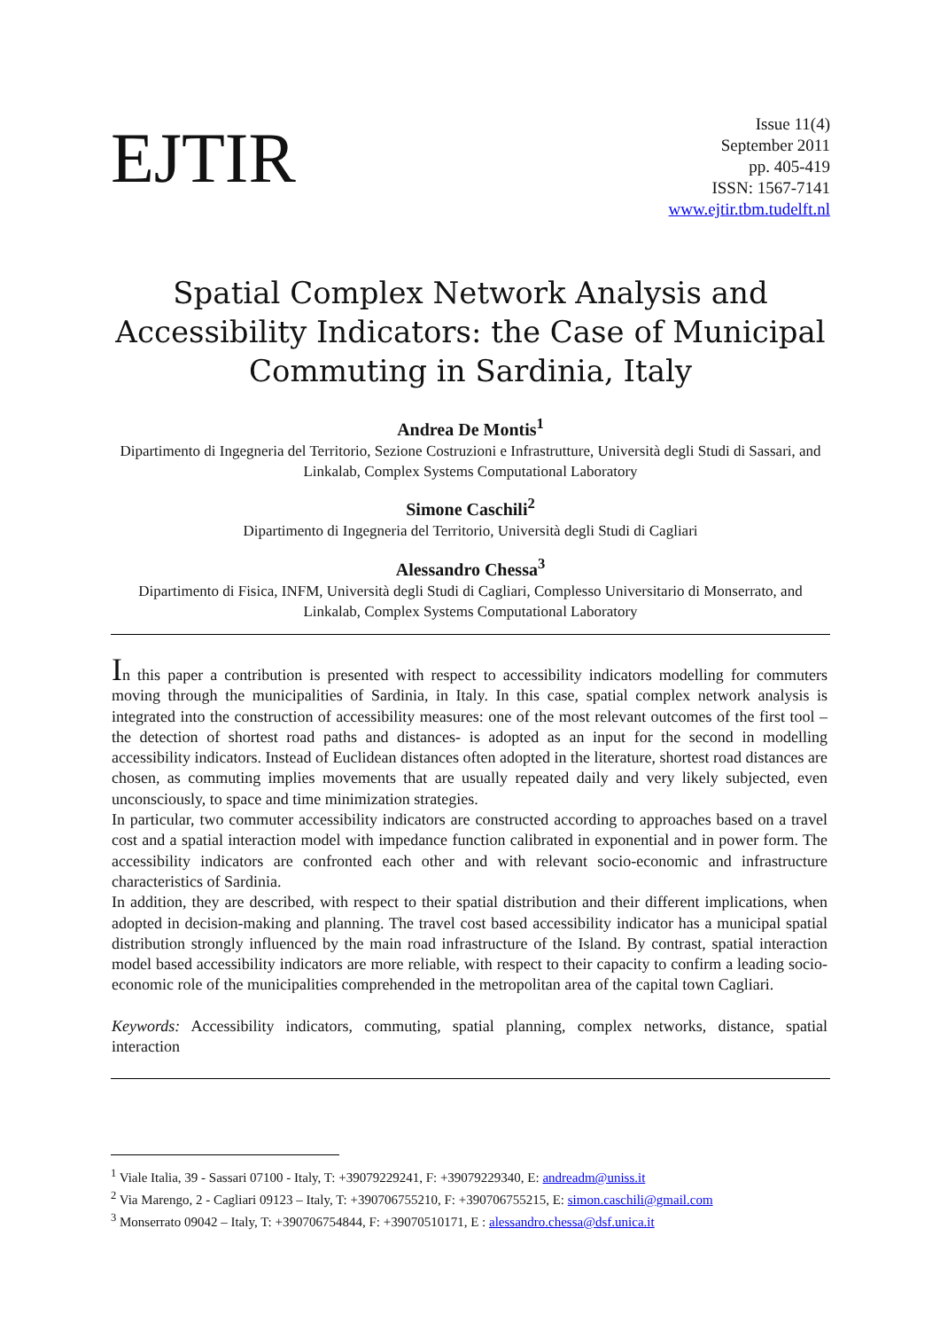EJTIR
Issue 11(4)
September 2011
pp. 405-419
ISSN: 1567-7141
www.ejtir.tbm.tudelft.nl
Spatial Complex Network Analysis and Accessibility Indicators: the Case of Municipal Commuting in Sardinia, Italy
Andrea De Montis<sup>1</sup>
Dipartimento di Ingegneria del Territorio, Sezione Costruzioni e Infrastrutture, Università degli Studi di Sassari, and Linkalab, Complex Systems Computational Laboratory
Simone Caschili<sup>2</sup>
Dipartimento di Ingegneria del Territorio, Università degli Studi di Cagliari
Alessandro Chessa<sup>3</sup>
Dipartimento di Fisica, INFM, Università degli Studi di Cagliari, Complesso Universitario di Monserrato, and Linkalab, Complex Systems Computational Laboratory
In this paper a contribution is presented with respect to accessibility indicators modelling for commuters moving through the municipalities of Sardinia, in Italy. In this case, spatial complex network analysis is integrated into the construction of accessibility measures: one of the most relevant outcomes of the first tool –the detection of shortest road paths and distances- is adopted as an input for the second in modelling accessibility indicators. Instead of Euclidean distances often adopted in the literature, shortest road distances are chosen, as commuting implies movements that are usually repeated daily and very likely subjected, even unconsciously, to space and time minimization strategies.
In particular, two commuter accessibility indicators are constructed according to approaches based on a travel cost and a spatial interaction model with impedance function calibrated in exponential and in power form. The accessibility indicators are confronted each other and with relevant socio-economic and infrastructure characteristics of Sardinia.
In addition, they are described, with respect to their spatial distribution and their different implications, when adopted in decision-making and planning. The travel cost based accessibility indicator has a municipal spatial distribution strongly influenced by the main road infrastructure of the Island. By contrast, spatial interaction model based accessibility indicators are more reliable, with respect to their capacity to confirm a leading socio-economic role of the municipalities comprehended in the metropolitan area of the capital town Cagliari.
Keywords: Accessibility indicators, commuting, spatial planning, complex networks, distance, spatial interaction
<sup>1</sup> Viale Italia, 39 - Sassari 07100 - Italy, T: +39079229241, F: +39079229340, E: andreadm@uniss.it
<sup>2</sup> Via Marengo, 2 - Cagliari 09123 – Italy, T: +390706755210, F: +390706755215, E: simon.caschili@gmail.com
<sup>3</sup> Monserrato 09042 – Italy, T: +390706754844, F: +39070510171, E : alessandro.chessa@dsf.unica.it